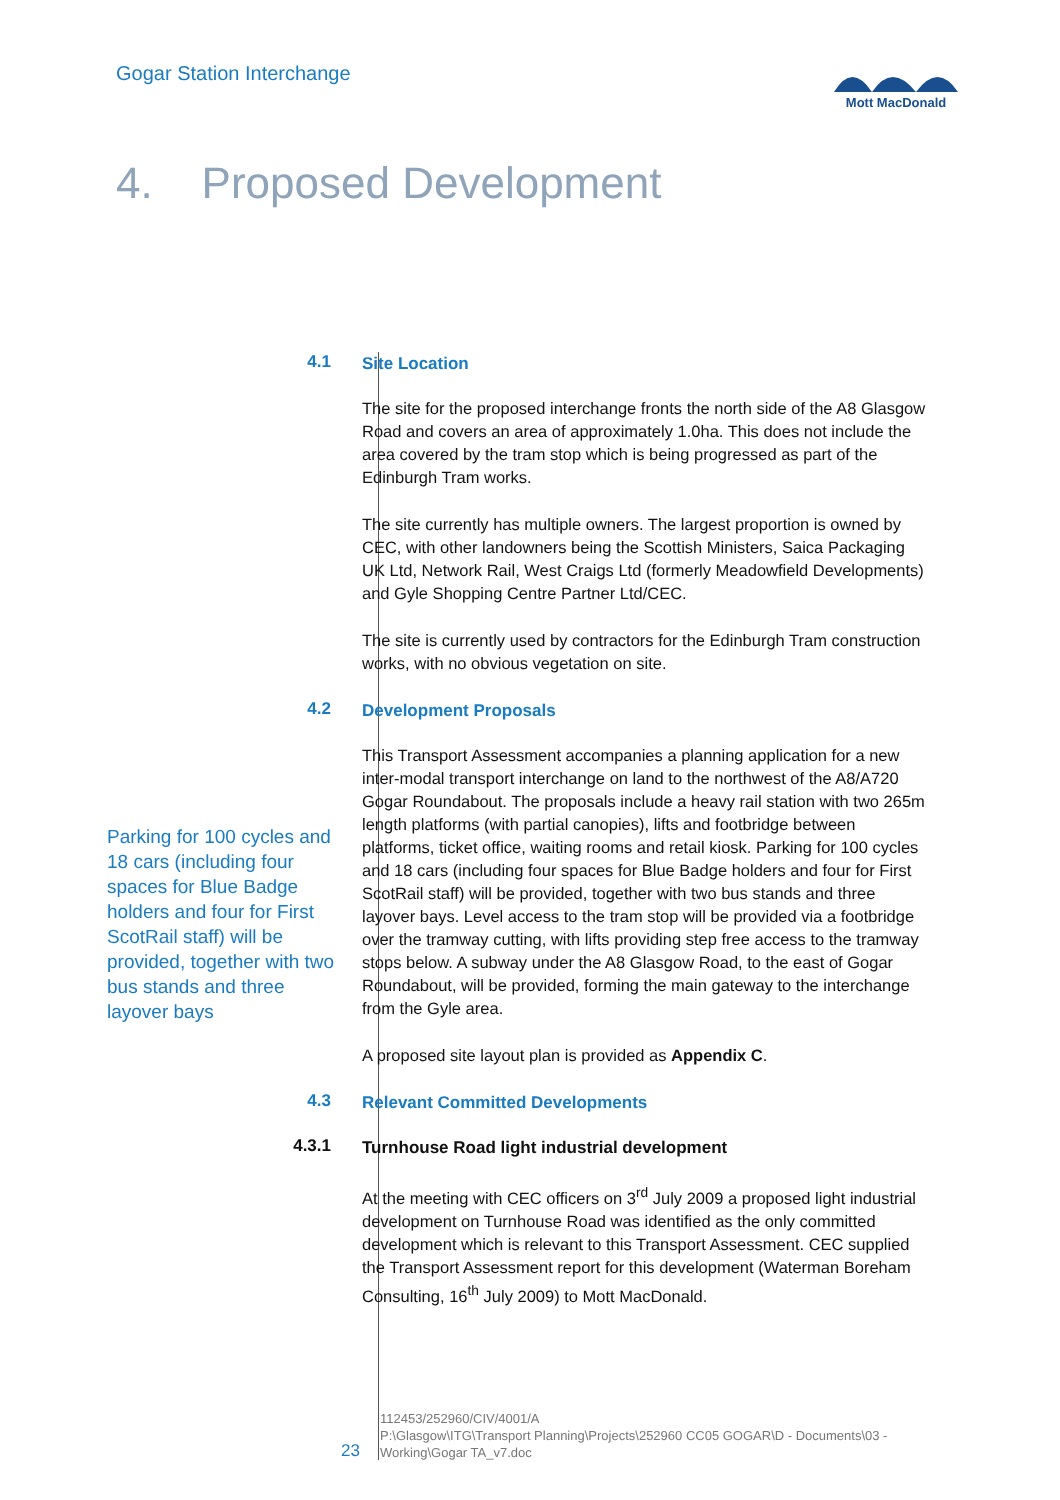Gogar Station Interchange
Mott MacDonald
4. Proposed Development
4.1
Site Location
The site for the proposed interchange fronts the north side of the A8 Glasgow Road and covers an area of approximately 1.0ha. This does not include the area covered by the tram stop which is being progressed as part of the Edinburgh Tram works.
The site currently has multiple owners. The largest proportion is owned by CEC, with other landowners being the Scottish Ministers, Saica Packaging UK Ltd, Network Rail, West Craigs Ltd (formerly Meadowfield Developments) and Gyle Shopping Centre Partner Ltd/CEC.
The site is currently used by contractors for the Edinburgh Tram construction works, with no obvious vegetation on site.
4.2
Development Proposals
This Transport Assessment accompanies a planning application for a new inter-modal transport interchange on land to the northwest of the A8/A720 Gogar Roundabout. The proposals include a heavy rail station with two 265m length platforms (with partial canopies), lifts and footbridge between platforms, ticket office, waiting rooms and retail kiosk. Parking for 100 cycles and 18 cars (including four spaces for Blue Badge holders and four for First ScotRail staff) will be provided, together with two bus stands and three layover bays. Level access to the tram stop will be provided via a footbridge over the tramway cutting, with lifts providing step free access to the tramway stops below. A subway under the A8 Glasgow Road, to the east of Gogar Roundabout, will be provided, forming the main gateway to the interchange from the Gyle area.
A proposed site layout plan is provided as Appendix C.
4.3
Relevant Committed Developments
4.3.1
Turnhouse Road light industrial development
At the meeting with CEC officers on 3<sup>rd</sup> July 2009 a proposed light industrial development on Turnhouse Road was identified as the only committed development which is relevant to this Transport Assessment. CEC supplied the Transport Assessment report for this development (Waterman Boreham Consulting, 16<sup>th</sup> July 2009) to Mott MacDonald.
Parking for 100 cycles and 18 cars (including four spaces for Blue Badge holders and four for First ScotRail staff) will be provided, together with two bus stands and three layover bays
23
112453/252960/CIV/4001/A
P:\Glasgow\ITG\Transport Planning\Projects\252960 CC05 GOGAR\D - Documents\03 - Working\Gogar TA_v7.doc